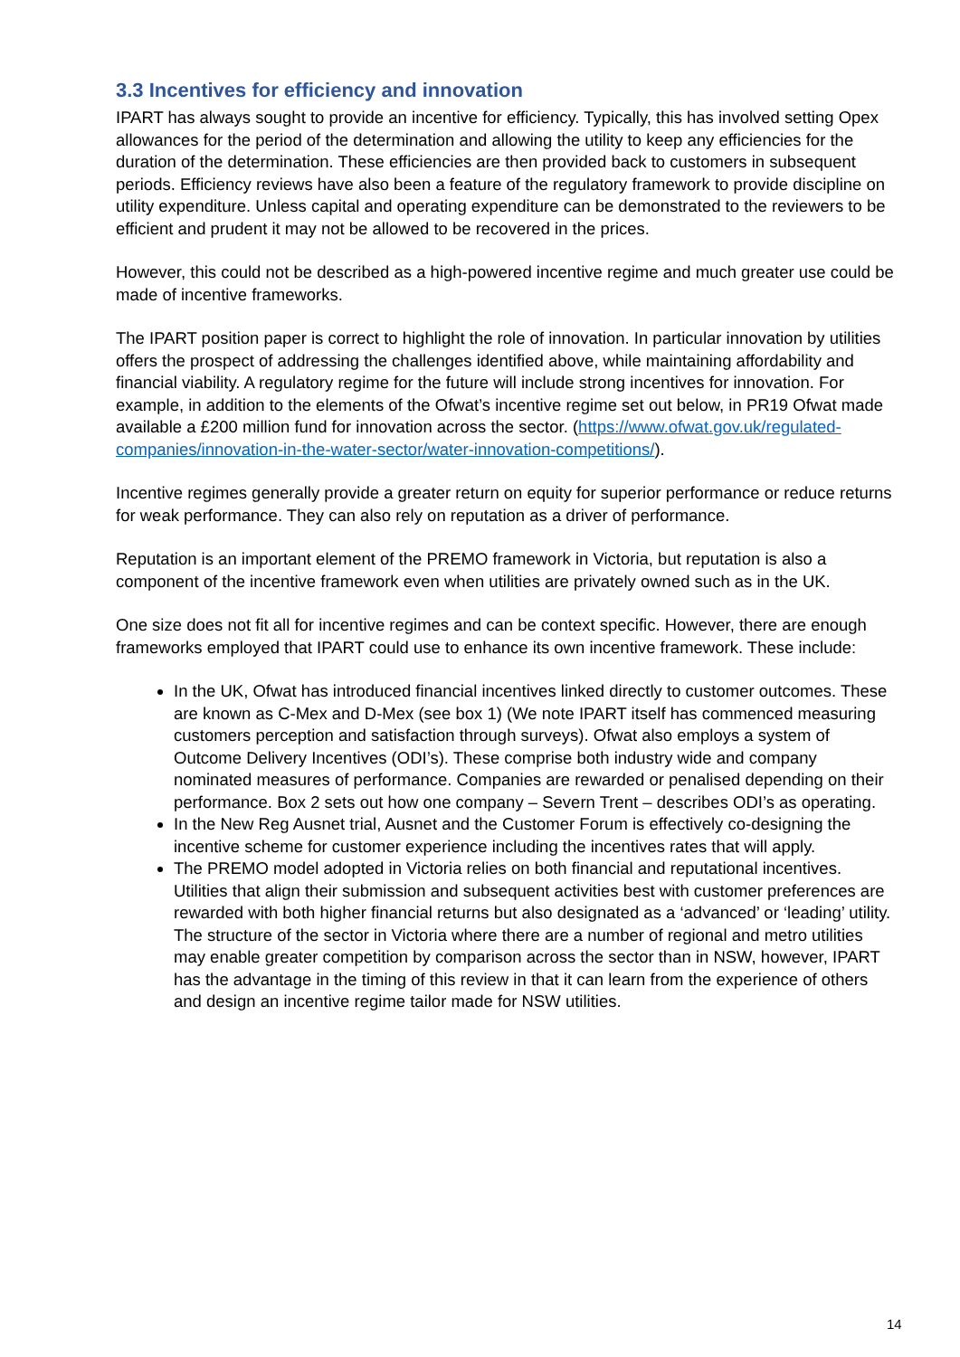3.3 Incentives for efficiency and innovation
IPART has always sought to provide an incentive for efficiency. Typically, this has involved setting Opex allowances for the period of the determination and allowing the utility to keep any efficiencies for the duration of the determination. These efficiencies are then provided back to customers in subsequent periods. Efficiency reviews have also been a feature of the regulatory framework to provide discipline on utility expenditure. Unless capital and operating expenditure can be demonstrated to the reviewers to be efficient and prudent it may not be allowed to be recovered in the prices.
However, this could not be described as a high-powered incentive regime and much greater use could be made of incentive frameworks.
The IPART position paper is correct to highlight the role of innovation. In particular innovation by utilities offers the prospect of addressing the challenges identified above, while maintaining affordability and financial viability. A regulatory regime for the future will include strong incentives for innovation. For example, in addition to the elements of the Ofwat’s incentive regime set out below, in PR19 Ofwat made available a £200 million fund for innovation across the sector. (https://www.ofwat.gov.uk/regulated-companies/innovation-in-the-water-sector/water-innovation-competitions/).
Incentive regimes generally provide a greater return on equity for superior performance or reduce returns for weak performance. They can also rely on reputation as a driver of performance.
Reputation is an important element of the PREMO framework in Victoria, but reputation is also a component of the incentive framework even when utilities are privately owned such as in the UK.
One size does not fit all for incentive regimes and can be context specific. However, there are enough frameworks employed that IPART could use to enhance its own incentive framework. These include:
In the UK, Ofwat has introduced financial incentives linked directly to customer outcomes. These are known as C-Mex and D-Mex (see box 1) (We note IPART itself has commenced measuring customers perception and satisfaction through surveys). Ofwat also employs a system of Outcome Delivery Incentives (ODI’s). These comprise both industry wide and company nominated measures of performance. Companies are rewarded or penalised depending on their performance. Box 2 sets out how one company – Severn Trent – describes ODI’s as operating.
In the New Reg Ausnet trial, Ausnet and the Customer Forum is effectively co-designing the incentive scheme for customer experience including the incentives rates that will apply.
The PREMO model adopted in Victoria relies on both financial and reputational incentives. Utilities that align their submission and subsequent activities best with customer preferences are rewarded with both higher financial returns but also designated as a ‘advanced’ or ‘leading’ utility. The structure of the sector in Victoria where there are a number of regional and metro utilities may enable greater competition by comparison across the sector than in NSW, however, IPART has the advantage in the timing of this review in that it can learn from the experience of others and design an incentive regime tailor made for NSW utilities.
14